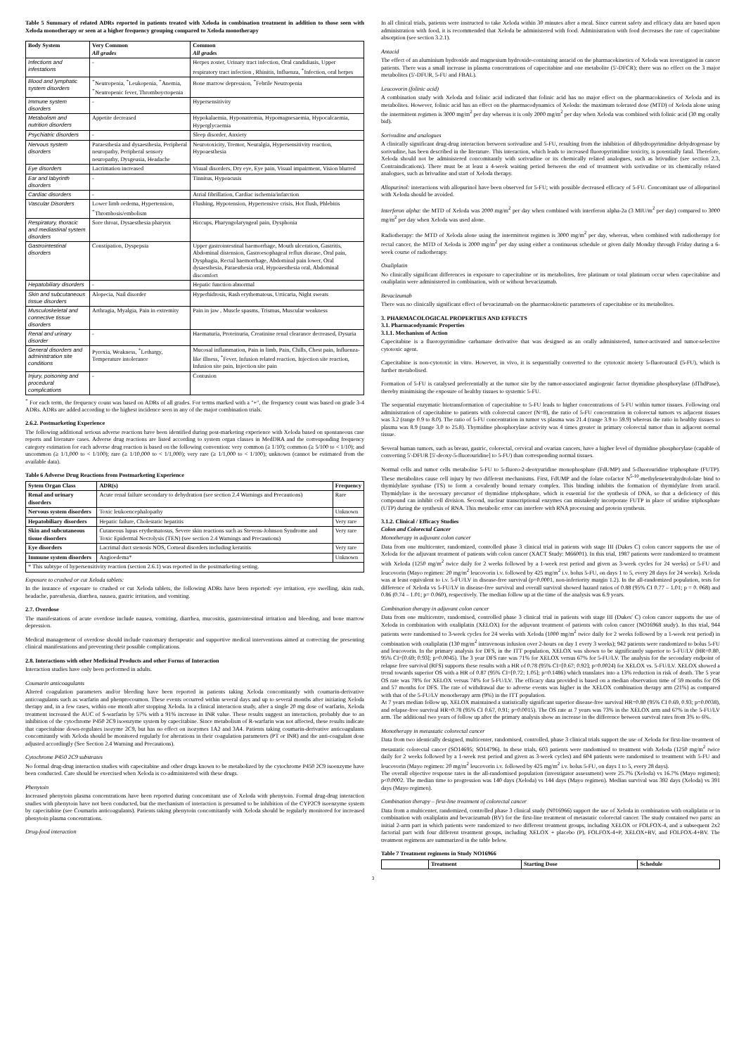Table 5 Summary of related ADRs reported in patients treated with Xeloda in combination treatment in addition to those seen with Xeloda monotherapy or seen at a higher frequency grouping compared to Xeloda monotherapy
| Body System | Very Common All grades | Common All grades |
| --- | --- | --- |
| Infections and infestations | - | Herpes zoster, Urinary tract infection, Oral candidiasis, Upper respiratory tract infection , Rhinitis, Influenza, <sup>+</sup>Infection, oral herpes |
| Blood and lymphatic system disorders | <sup>+</sup>Neutropenia, <sup>+</sup>Leukopenia, <sup>+</sup>Anemia, <sup>+</sup>Neutropenic fever, Thromboyctopenia | Bone marrow depression, <sup>+</sup>Febrile Neutropenia |
| Immune system disorders | - | Hypersensitivity |
| Metabolism and nutrition disorders | Appetite decreased | Hypokalaemia, Hyponatremia, Hypomagnesaemia, Hypocalcaemia, Hyperglycaemia |
| Psychiatric disorders | - | Sleep disorder, Anxiety |
| Nervous system disorders | Paraesthesia and dysaesthesia, Peripheral neuropathy, Peripheral sensory neuropathy, Dysgeusia, Headache | Neurotoxicity, Tremor, Neuralgia, Hypersensitivity reaction, Hypoaesthesia |
| Eye disorders | Lacrimation increased | Visual disorders, Dry eye, Eye pain, Visual impairment, Vision blurred |
| Ear and labyrinth disorders | - | Tinnitus, Hypoacusis |
| Cardiac disorders | - | Atrial fibrillation, Cardiac ischemia/infarction |
| Vascular Disorders | Lower limb oedema, Hypertension, <sup>+</sup>Thrombosis/embolism | Flushing, Hypotension, Hypertensive crisis, Hot flush, Phlebitis |
| Respiratory, thoracic and mediastinal system disorders | Sore throat, Dysaesthesia pharynx | Hiccups, Pharyngolaryngeal pain, Dysphonia |
| Gastrointestinal disorders | Constipation, Dyspepsia | Upper gastrointestinal haemorrhage, Mouth ulceration, Gastritis, Abdominal distension, Gastroesophageal reflux disease, Oral pain, Dysphagia, Rectal haemorrhage, Abdominal pain lower, Oral dysaesthesia, Paraesthesia oral, Hypoaesthesia oral, Abdominal discomfort |
| Hepatobiliary disorders | - | Hepatic function abnormal |
| Skin and subcutaneous tissue disorders | Alopecia, Nail disorder | Hyperhidrosis, Rash erythematous, Urticaria, Night sweats |
| Musculoskeletal and connective tissue disorders | Arthragia, Myalgia, Pain in extremity | Pain in jaw , Muscle spasms, Trismus, Muscular weakness |
| Renal and urinary disorder | - | Haematuria, Proteinuria, Creatinine renal clearance decreased, Dysuria |
| General disorders and administration site conditions | Pyrexia, Weakness, <sup>+</sup>Lethargy, Temperature intolerance | Mucosal inflammation, Pain in limb, Pain, Chills, Chest pain, Influenza-like illness, <sup>+</sup>Fever, Infusion related reaction, Injection site reaction, Infusion site pain, Injection site pain |
| Injury, poisoning and procedural complications | - | Contusion |
<sup>+</sup> For each term, the frequency count was based on ADRs of all grades. For terms marked with a "+", the frequency count was based on grade 3-4 ADRs. ADRs are added according to the highest incidence seen in any of the major combination trials.
2.6.2. Postmarketing Experience
The following additional serious adverse reactions have been identified during post-marketing experience with Xeloda based on spontaneous case reports and literature cases. Adverse drug reactions are listed according to system organ classes in MedDRA and the corresponding frequency category estimation for each adverse drug reaction is based on the following convention: very common (≥ 1/10); common (≥ 5/100 to < 1/10); and uncommon (≥ 1/1,000 to < 1/100); rare (≥ 1/10,000 to < 1/1,000); very rare (≥ 1/1,000 to < 1/100); unknown (cannot be estimated from the available data).
Table 6 Adverse Drug Reactions from Postmarketing Experience
| Sytem Organ Class | ADR(s) | Frequency |
| --- | --- | --- |
| Renal and urinary disorders | Acute renal failure secondary to dehydration (see section 2.4 Warnings and Precautions) | Rare |
| Nervous system disorders | Toxic leukoencephalopathy | Unknown |
| Hepatobiliary disorders | Hepatic failure, Cholestatic hepatitis | Very rare |
| Skin and subcutaneous tissue disorders | Cutaneous lupus erythematosus, Severe skin reactions such as Stevens-Johnson Syndrome and Toxic Epidermal Necrolysis (TEN) (see section 2.4 Warnings and Precautions) | Very rare |
| Eye disorders | Lacrimal duct stenosis NOS, Corneal disorders including keratitis | Very rare |
| Immune system disorders | Angioedema* | Unknown |
| * This subtype of hypersensitivity reaction (section 2.6.1) was reported in the postmarketing setting. | | |
Exposure to crushed or cut Xeloda tablets:
In the instance of exposure to crushed or cut Xeloda tablets, the following ADRs have been reported: eye irritation, eye swelling, skin rash, headache, paresthesia, diarrhea, nausea, gastric irritation, and vomiting.
2.7. Overdose
The manifestations of acute overdose include nausea, vomiting, diarrhea, mucositis, gastrointestinal irritation and bleeding, and bone marrow depression.
Medical management of overdose should include customary therapeutic and supportive medical interventions aimed at correcting the presenting clinical manifestations and preventing their possible complications.
2.8. Interactions with other Medicinal Products and other Forms of Interaction
Interaction studies have only been performed in adults.
Coumarin anticoagulants
Altered coagulation parameters and/or bleeding have been reported in patients taking Xeloda concomitantly with coumarin-derivative anticoagulants such as warfarin and phenprocoumon. These events occurred within several days and up to several months after initiating Xeloda therapy and, in a few cases, within one month after stopping Xeloda. In a clinical interaction study, after a single 20 mg dose of warfarin, Xeloda treatment increased the AUC of S-warfarin by 57% with a 91% increase in INR value. These results suggest an interaction, probably due to an inhibition of the cytochrome P450 2C9 isoenzyme system by capecitabine. Since metabolism of R-warfarin was not affected, these results indicate that capecitabine down-regulates isozyme 2C9, but has no effect on isozymes 1A2 and 3A4. Patients taking coumarin-derivative anticoagulants concomitantly with Xeloda should be monitored regularly for alterations in their coagulation parameters (PT or INR) and the anti-coagulant dose adjusted accordingly (See Section 2.4 Warning and Precautions).
Cytochrome P450 2C9 substrates
No formal drug-drug interaction studies with capecitabine and other drugs known to be metabolized by the cytochrome P450 2C9 isoenzyme have been conducted. Care should be exercised when Xeloda is co-administered with these drugs.
Phenytoin
Increased phenytoin plasma concentrations have been reported during concomitant use of Xeloda with phenytoin. Formal drug-drug interaction studies with phenytoin have not been conducted, but the mechanism of interaction is presumed to be inhibition of the CYP2C9 isoenzyme system by capecitabine (see Coumarin anticoagulants). Patients taking phenytoin concomitantly with Xeloda should be regularly monitored for increased phenytoin plasma concentrations.
Drug-food interaction
In all clinical trials, patients were instructed to take Xeloda within 30 minutes after a meal. Since current safety and efficacy data are based upon administration with food, it is recommended that Xeloda be administered with food. Administration with food decreases the rate of capecitabine absorption (see section 3.2.1).
Antacid
The effect of an aluminium hydroxide and magnesium hydroxide-containing antacid on the pharmacokinetics of Xeloda was investigated in cancer patients. There was a small increase in plasma concentrations of capecitabine and one metabolite (5'-DFCR); there was no effect on the 3 major metabolites (5'-DFUR, 5-FU and FBAL).
Leucovorin (folinic acid)
A combination study with Xeloda and folinic acid indicated that folinic acid has no major effect on the pharmacokinetics of Xeloda and its metabolites. However, folinic acid has an effect on the pharmacodynamics of Xeloda: the maximum tolerated dose (MTD) of Xeloda alone using the intermittent regimen is 3000 mg/m<sup>2</sup> per day whereas it is only 2000 mg/m<sup>2</sup> per day when Xeloda was combined with folinic acid (30 mg orally bid).
Sorivudine and analogues
A clinically significant drug-drug interaction between sorivudine and 5-FU, resulting from the inhibition of dihydropyrimidine dehydrogenase by sorivudine, has been described in the literature. This interaction, which leads to increased fluoropyrimidine toxicity, is potentially fatal. Therefore, Xeloda should not be administered concomitantly with sorivudine or its chemically related analogues, such as brivudine (see section 2.3, Contraindications). There must be at least a 4-week waiting period between the end of treatment with sorivudine or its chemically related analogues, such as brivudine and start of Xeloda therapy.
Allopurinol: interactions with allopurinol have been observed for 5-FU; with possible decreased efficacy of 5-FU. Concomitant use of allopurinol with Xeloda should be avoided.
Interferon alpha: the MTD of Xeloda was 2000 mg/m<sup>2</sup> per day when combined with interferon alpha-2a (3 MIU/m<sup>2</sup> per day) compared to 3000 mg/m<sup>2</sup> per day when Xeloda was used alone.
Radiotherapy: the MTD of Xeloda alone using the intermittent regimen is 3000 mg/m<sup>2</sup> per day, whereas, when combined with radiotherapy for rectal cancer, the MTD of Xeloda is 2000 mg/m<sup>2</sup> per day using either a continuous schedule or given daily Monday through Friday during a 6-week course of radiotherapy.
Oxaliplatin
No clinically significant differences in exposure to capecitabine or its metabolites, free platinum or total platinum occur when capecitabine and oxaliplatin were administered in combination, with or without bevacizumab.
Bevacizumab
There was no clinically significant effect of bevacizumab on the pharmacokinetic parameters of capecitabine or its metabolites.
3. PHARMACOLOGICAL PROPERTIES AND EFFECTS
3.1. Pharmacodynamic Properties
3.1.1. Mechanism of Action
Capecitabine is a fluoropyrimidine carbamate derivative that was designed as an orally administered, tumor-activated and tumor-selective cytotoxic agent.
Capecitabine is non-cytotoxic in vitro. However, in vivo, it is sequentially converted to the cytotoxic moiety 5-fluorouracil (5-FU), which is further metabolised.
Formation of 5-FU is catalysed preferentially at the tumor site by the tumor-associated angiogenic factor thymidine phosphorylase (dThdPase), thereby minimising the exposure of healthy tissues to systemic 5-FU.
The sequential enzymatic biotransformation of capecitabine to 5-FU leads to higher concentrations of 5-FU within tumor tissues. Following oral administration of capecitabine to patients with colorectal cancer (N=8), the ratio of 5-FU concentration in colorectal tumors vs adjacent tissues was 3.2 (range 0.9 to 8.0). The ratio of 5-FU concentration in tumor vs plasma was 21.4 (range 3.9 to 59.9) whereas the ratio in healthy tissues to plasma was 8.9 (range 3.0 to 25.8). Thymidine phosphorylase activity was 4 times greater in primary colorectal tumor than in adjacent normal tissue.
Several human tumors, such as breast, gastric, colorectal, cervical and ovarian cancers, have a higher level of thymidine phosphorylase (capable of converting 5'-DFUR [5'-deoxy-5-fluorouridine] to 5-FU) than corresponding normal tissues.
Normal cells and tumor cells metabolise 5-FU to 5-fluoro-2-deoxyuridine monophosphate (FdUMP) and 5-fluorouridine triphosphate (FUTP). These metabolites cause cell injury by two different mechanisms. First, FdUMP and the folate cofactor N<sup>5-10</sup>-methylenetetrahydrofolate bind to thymidylate synthase (TS) to form a covalently bound ternary complex. This binding inhibits the formation of thymidylate from uracil. Thymidylate is the necessary precursor of thymidine triphosphate, which is essential for the synthesis of DNA, so that a deficiency of this compound can inhibit cell division. Second, nuclear transcriptional enzymes can mistakenly incorporate FUTP in place of uridine triphosphate (UTP) during the synthesis of RNA. This metabolic error can interfere with RNA processing and protein synthesis.
3.1.2. Clinical / Efficacy Studies
Colon and Colorectal Cancer
Monotherapy in adjuvant colon cancer
Data from one multicenter, randomized, controlled phase 3 clinical trial in patients with stage III (Dukes C) colon cancer supports the use of Xeloda for the adjuvant treatment of patients with colon cancer (XACT Study: M66001). In this trial, 1987 patients were randomized to treatment with Xeloda (1250 mg/m<sup>2</sup> twice daily for 2 weeks followed by a 1-week rest period and given as 3-week cycles for 24 weeks) or 5-FU and leucovorin (Mayo regimen: 20 mg/m<sup>2</sup> leucovorin i.v. followed by 425 mg/m<sup>2</sup> i.v. bolus 5-FU, on days 1 to 5, every 28 days for 24 weeks). Xeloda was at least equivalent to i.v. 5-FU/LV in disease-free survival (p=0.0001, non-inferiority margin 1.2). In the all-randomized population, tests for difference of Xeloda vs 5-FU/LV in disease-free survival and overall survival showed hazard ratios of 0.88 (95% CI 0.77 – 1.01; p = 0. 068) and 0.86 (0.74 – 1.01; p= 0.060), respectively. The median follow up at the time of the analysis was 6.9 years.
Combination therapy in adjuvant colon cancer
Data from one multicentre, randomised, controlled phase 3 clinical trial in patients with stage III (Dukes' C) colon cancer supports the use of Xeloda in combination with oxaliplatin (XELOX) for the adjuvant treatment of patients with colon cancer (NO16968 study). In this trial, 944 patients were randomised to 3-week cycles for 24 weeks with Xeloda (1000 mg/m<sup>2</sup> twice daily for 2 weeks followed by a 1-week rest period) in combination with oxaliplatin (130 mg/m<sup>2</sup> intravenous infusion over 2-hours on day 1 every 3 weeks); 942 patients were randomized to bolus 5-FU and leucovorin. In the primary analysis for DFS, in the ITT population, XELOX was shown to be significantly superior to 5-FU/LV (HR=0.80, 95% CI=[0.69; 0.93]; p=0.0045). The 3 year DFS rate was 71% for XELOX versus 67% for 5-FU/LV. The analysis for the secondary endpoint of relapse free survival (RFS) supports these results with a HR of 0.78 (95% CI=[0.67; 0.92]; p=0.0024) for XELOX vs. 5-FU/LV. XELOX showed a trend towards superior OS with a HR of 0.87 (95% CI=[0.72; 1.05]; p=0.1486) which translates into a 13% reduction in risk of death. The 5 year OS rate was 78% for XELOX versus 74% for 5-FU/LV. The efficacy data provided is based on a median observation time of 59 months for OS and 57 months for DFS. The rate of withdrawal due to adverse events was higher in the XELOX combination therapy arm (21%) as compared with that of the 5-FU/LV monotherapy arm (9%) in the ITT population.
At 7 years median follow up, XELOX maintained a statistically significant superior disease-free survival HR=0.80 (95% CI 0.69, 0.93; p=0.0038), and relapse-free survival HR=0.78 (95% CI 0.67, 0.91; p=0.0015). The OS rate at 7 years was 73% in the XELOX arm and 67% in the 5-FU/LV arm. The additional two years of follow up after the primary analysis show an increase in the difference between survival rates from 3% to 6%.
Monotherapy in metastatic colorectal cancer
Data from two identically designed, multicenter, randomised, controlled, phase 3 clinical trials support the use of Xeloda for first-line treatment of metastatic colorectal cancer (SO14695; SO14796). In these trials, 603 patients were randomised to treatment with Xeloda (1250 mg/m<sup>2</sup> twice daily for 2 weeks followed by a 1-week rest period and given as 3-week cycles) and 604 patients were randomised to treatment with 5-FU and leucovorin (Mayo regimen: 20 mg/m<sup>2</sup> leucovorin i.v. followed by 425 mg/m<sup>2</sup> i.v. bolus 5-FU, on days 1 to 5, every 28 days).
The overall objective response rates in the all-randomised population (investigator assessment) were 25.7% (Xeloda) vs 16.7% (Mayo regimen); p<0.0002. The median time to progression was 140 days (Xeloda) vs 144 days (Mayo regimen). Median survival was 392 days (Xeloda) vs 391 days (Mayo regimen).
Combination therapy – first-line treatment of colorectal cancer
Data from a multicenter, randomized, controlled phase 3 clinical study (N016966) support the use of Xeloda in combination with oxaliplatin or in combination with oxaliplatin and bevacizumab (BV) for the first-line treatment of metastatic colorectal cancer. The study contained two parts: an initial 2-arm part in which patients were randomized to two different treatment groups, including XELOX or FOLFOX-4, and a subsequent 2x2 factorial part with four different treatment groups, including XELOX + placebo (P), FOLFOX-4+P, XELOX+BV, and FOLFOX-4+BV. The treatment regimens are summarized in the table below.
Table 7 Treatment regimens in Study NO16966
| | Treatment | Starting Dose | Schedule |
| --- | --- | --- | --- |
3